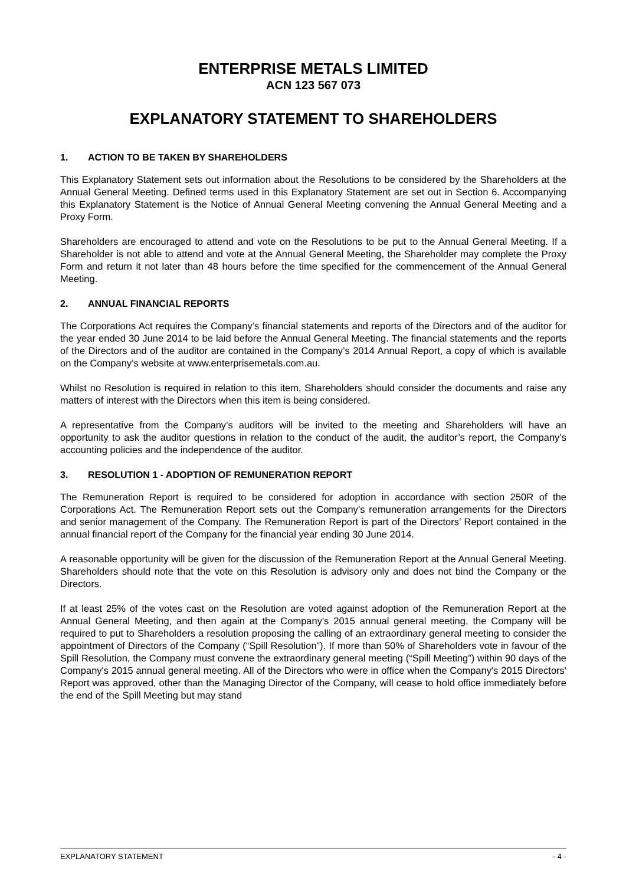ENTERPRISE METALS LIMITED
ACN 123 567 073
EXPLANATORY STATEMENT TO SHAREHOLDERS
1. ACTION TO BE TAKEN BY SHAREHOLDERS
This Explanatory Statement sets out information about the Resolutions to be considered by the Shareholders at the Annual General Meeting. Defined terms used in this Explanatory Statement are set out in Section 6. Accompanying this Explanatory Statement is the Notice of Annual General Meeting convening the Annual General Meeting and a Proxy Form.
Shareholders are encouraged to attend and vote on the Resolutions to be put to the Annual General Meeting. If a Shareholder is not able to attend and vote at the Annual General Meeting, the Shareholder may complete the Proxy Form and return it not later than 48 hours before the time specified for the commencement of the Annual General Meeting.
2. ANNUAL FINANCIAL REPORTS
The Corporations Act requires the Company’s financial statements and reports of the Directors and of the auditor for the year ended 30 June 2014 to be laid before the Annual General Meeting. The financial statements and the reports of the Directors and of the auditor are contained in the Company’s 2014 Annual Report, a copy of which is available on the Company’s website at www.enterprisemetals.com.au.
Whilst no Resolution is required in relation to this item, Shareholders should consider the documents and raise any matters of interest with the Directors when this item is being considered.
A representative from the Company’s auditors will be invited to the meeting and Shareholders will have an opportunity to ask the auditor questions in relation to the conduct of the audit, the auditor’s report, the Company’s accounting policies and the independence of the auditor.
3. RESOLUTION 1 - ADOPTION OF REMUNERATION REPORT
The Remuneration Report is required to be considered for adoption in accordance with section 250R of the Corporations Act. The Remuneration Report sets out the Company’s remuneration arrangements for the Directors and senior management of the Company. The Remuneration Report is part of the Directors’ Report contained in the annual financial report of the Company for the financial year ending 30 June 2014.
A reasonable opportunity will be given for the discussion of the Remuneration Report at the Annual General Meeting. Shareholders should note that the vote on this Resolution is advisory only and does not bind the Company or the Directors.
If at least 25% of the votes cast on the Resolution are voted against adoption of the Remuneration Report at the Annual General Meeting, and then again at the Company's 2015 annual general meeting, the Company will be required to put to Shareholders a resolution proposing the calling of an extraordinary general meeting to consider the appointment of Directors of the Company (“Spill Resolution”). If more than 50% of Shareholders vote in favour of the Spill Resolution, the Company must convene the extraordinary general meeting (“Spill Meeting”) within 90 days of the Company's 2015 annual general meeting. All of the Directors who were in office when the Company's 2015 Directors' Report was approved, other than the Managing Director of the Company, will cease to hold office immediately before the end of the Spill Meeting but may stand
EXPLANATORY STATEMENT - 4 -